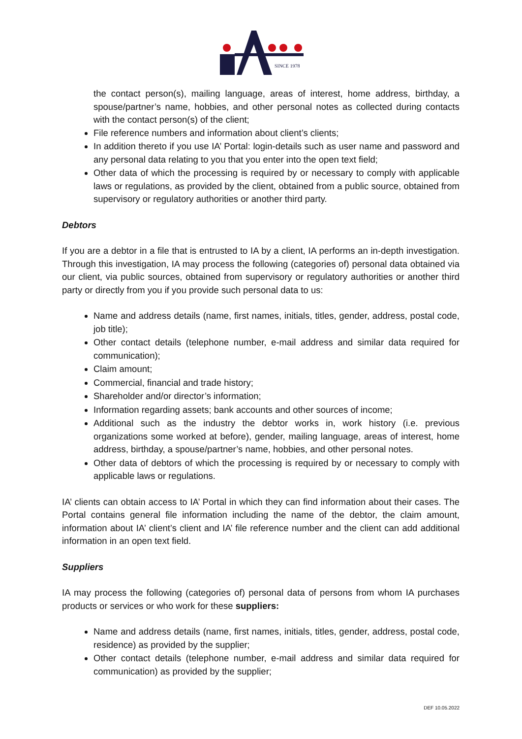SINCE 1978
the contact person(s), mailing language, areas of interest, home address, birthday, a spouse/partner’s name, hobbies, and other personal notes as collected during contacts with the contact person(s) of the client;
File reference numbers and information about client’s clients;
In addition thereto if you use IA’ Portal: login-details such as user name and password and any personal data relating to you that you enter into the open text field;
Other data of which the processing is required by or necessary to comply with applicable laws or regulations, as provided by the client, obtained from a public source, obtained from supervisory or regulatory authorities or another third party.
Debtors
If you are a debtor in a file that is entrusted to IA by a client, IA performs an in-depth investigation. Through this investigation, IA may process the following (categories of) personal data obtained via our client, via public sources, obtained from supervisory or regulatory authorities or another third party or directly from you if you provide such personal data to us:
Name and address details (name, first names, initials, titles, gender, address, postal code, job title);
Other contact details (telephone number, e-mail address and similar data required for communication);
Claim amount;
Commercial, financial and trade history;
Shareholder and/or director’s information;
Information regarding assets; bank accounts and other sources of income;
Additional such as the industry the debtor works in, work history (i.e. previous organizations some worked at before), gender, mailing language, areas of interest, home address, birthday, a spouse/partner’s name, hobbies, and other personal notes.
Other data of debtors of which the processing is required by or necessary to comply with applicable laws or regulations.
IA’ clients can obtain access to IA’ Portal in which they can find information about their cases. The Portal contains general file information including the name of the debtor, the claim amount, information about IA’ client’s client and IA’ file reference number and the client can add additional information in an open text field.
Suppliers
IA may process the following (categories of) personal data of persons from whom IA purchases products or services or who work for these suppliers:
Name and address details (name, first names, initials, titles, gender, address, postal code, residence) as provided by the supplier;
Other contact details (telephone number, e-mail address and similar data required for communication) as provided by the supplier;
DEF 10.05.2022